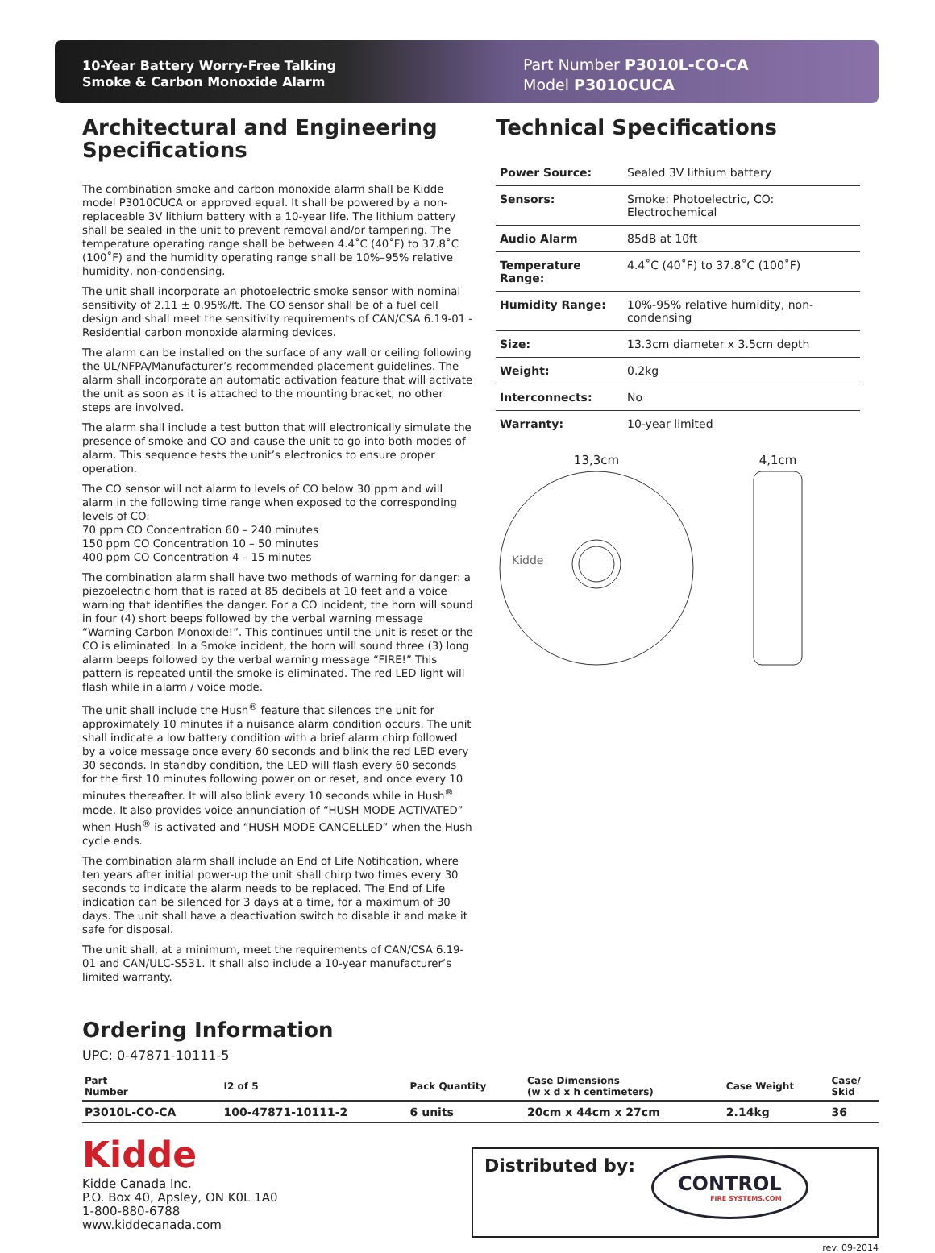10-Year Battery Worry-Free Talking
Smoke & Carbon Monoxide Alarm
Part Number P3010L-CO-CA
Model P3010CUCA
Architectural and Engineering Specifications
The combination smoke and carbon monoxide alarm shall be Kidde model P3010CUCA or approved equal. It shall be powered by a non-replaceable 3V lithium battery with a 10-year life. The lithium battery shall be sealed in the unit to prevent removal and/or tampering. The temperature operating range shall be between 4.4˚C (40˚F) to 37.8˚C (100˚F) and the humidity operating range shall be 10%–95% relative humidity, non-condensing.
The unit shall incorporate an photoelectric smoke sensor with nominal sensitivity of 2.11 ± 0.95%/ft. The CO sensor shall be of a fuel cell design and shall meet the sensitivity requirements of CAN/CSA 6.19-01 - Residential carbon monoxide alarming devices.
The alarm can be installed on the surface of any wall or ceiling following the UL/NFPA/Manufacturer’s recommended placement guidelines. The alarm shall incorporate an automatic activation feature that will activate the unit as soon as it is attached to the mounting bracket, no other steps are involved.
The alarm shall include a test button that will electronically simulate the presence of smoke and CO and cause the unit to go into both modes of alarm. This sequence tests the unit’s electronics to ensure proper operation.
The CO sensor will not alarm to levels of CO below 30 ppm and will alarm in the following time range when exposed to the corresponding levels of CO:
70 ppm CO Concentration 60 – 240 minutes
150 ppm CO Concentration 10 – 50 minutes
400 ppm CO Concentration 4 – 15 minutes
The combination alarm shall have two methods of warning for danger: a piezoelectric horn that is rated at 85 decibels at 10 feet and a voice warning that identifies the danger. For a CO incident, the horn will sound in four (4) short beeps followed by the verbal warning message “Warning Carbon Monoxide!”. This continues until the unit is reset or the CO is eliminated. In a Smoke incident, the horn will sound three (3) long alarm beeps followed by the verbal warning message “FIRE!” This pattern is repeated until the smoke is eliminated. The red LED light will flash while in alarm / voice mode.
The unit shall include the Hush<sup>®</sup> feature that silences the unit for approximately 10 minutes if a nuisance alarm condition occurs. The unit shall indicate a low battery condition with a brief alarm chirp followed by a voice message once every 60 seconds and blink the red LED every 30 seconds. In standby condition, the LED will flash every 60 seconds for the first 10 minutes following power on or reset, and once every 10 minutes thereafter. It will also blink every 10 seconds while in Hush<sup>®</sup> mode. It also provides voice annunciation of “HUSH MODE ACTIVATED” when Hush<sup>®</sup> is activated and “HUSH MODE CANCELLED” when the Hush cycle ends.
The combination alarm shall include an End of Life Notification, where ten years after initial power-up the unit shall chirp two times every 30 seconds to indicate the alarm needs to be replaced. The End of Life indication can be silenced for 3 days at a time, for a maximum of 30 days. The unit shall have a deactivation switch to disable it and make it safe for disposal.
The unit shall, at a minimum, meet the requirements of CAN/CSA 6.19-01 and CAN/ULC-S531. It shall also include a 10-year manufacturer’s limited warranty.
Technical Specifications
| Power Source: | Sealed 3V lithium battery |
| Sensors: | Smoke: Photoelectric, CO: Electrochemical |
| Audio Alarm | 85dB at 10ft |
| Temperature Range: | 4.4˚C (40˚F) to 37.8˚C (100˚F) |
| Humidity Range: | 10%-95% relative humidity, non-condensing |
| Size: | 13.3cm diameter x 3.5cm depth |
| Weight: | 0.2kg |
| Interconnects: | No |
| Warranty: | 10-year limited |
13,3cm
Kidde
4,1cm
Ordering Information
UPC: 0-47871-10111-5
| Part Number | I2 of 5 | Pack Quantity | Case Dimensions (w x d x h centimeters) | Case Weight | Case/ Skid |
| --- | --- | --- | --- | --- | --- |
| P3010L-CO-CA | 100-47871-10111-2 | 6 units | 20cm x 44cm x 27cm | 2.14kg | 36 |
Kidde
Kidde Canada Inc.
P.O. Box 40, Apsley, ON K0L 1A0
1-800-880-6788
www.kiddecanada.com
Distributed by:
CONTROL
FIRE SYSTEMS.COM
rev. 09-2014